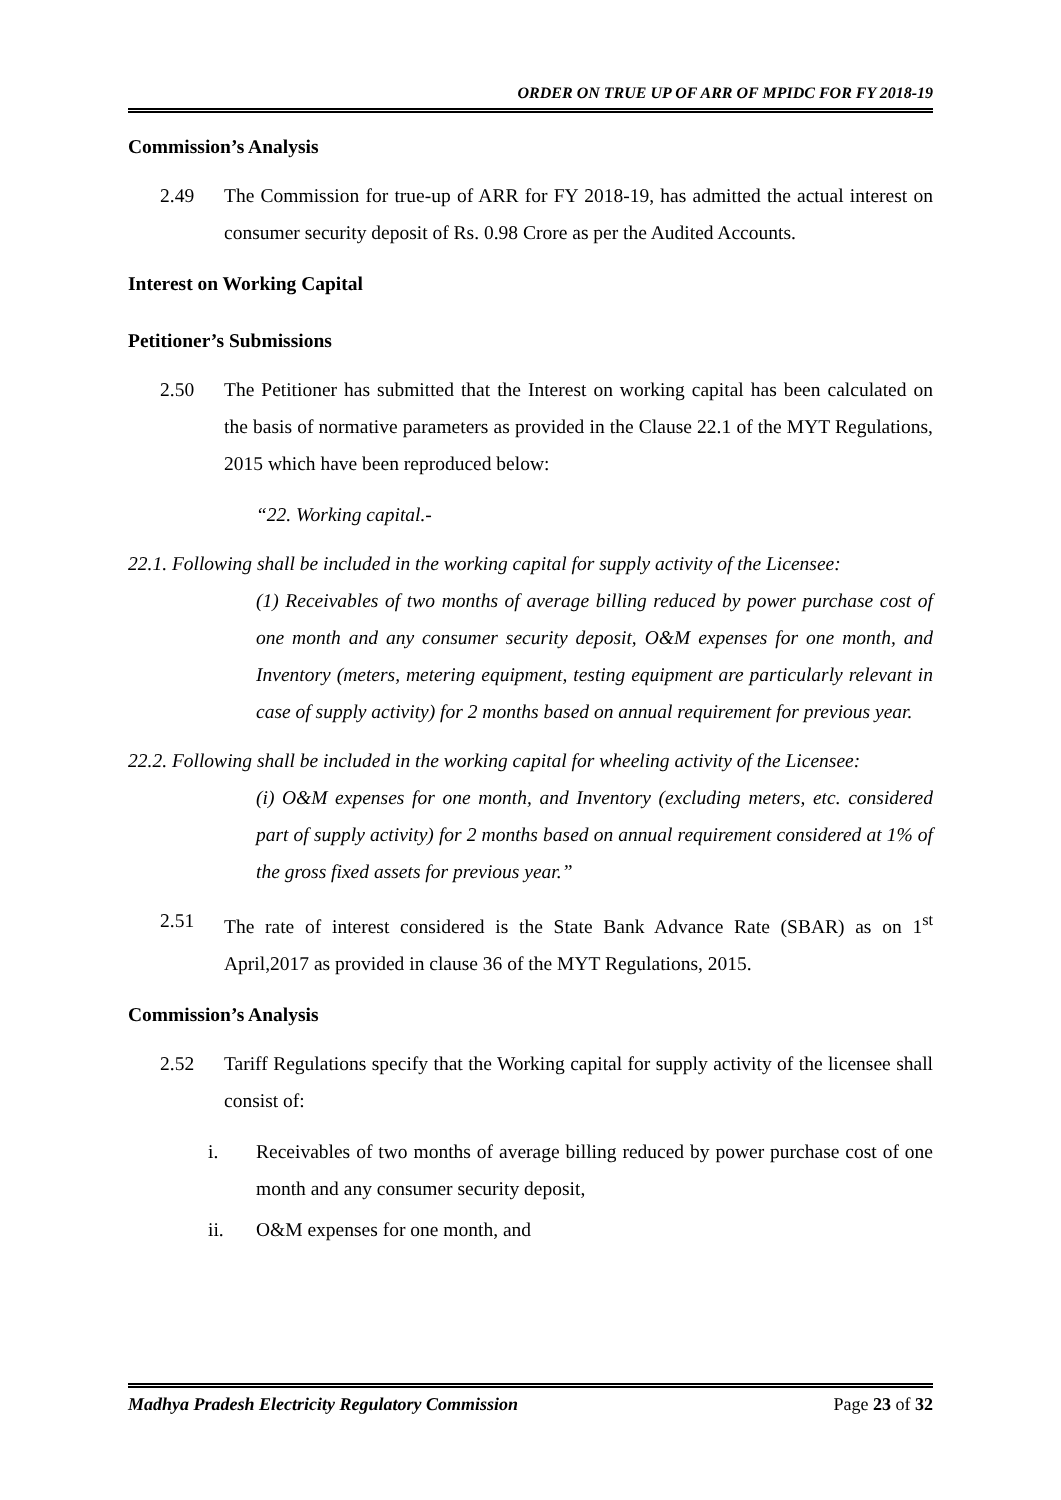ORDER ON TRUE UP OF ARR OF MPIDC FOR FY 2018-19
Commission’s Analysis
2.49 The Commission for true-up of ARR for FY 2018-19, has admitted the actual interest on consumer security deposit of Rs. 0.98 Crore as per the Audited Accounts.
Interest on Working Capital
Petitioner’s Submissions
2.50 The Petitioner has submitted that the Interest on working capital has been calculated on the basis of normative parameters as provided in the Clause 22.1 of the MYT Regulations, 2015 which have been reproduced below:
“22. Working capital.-
22.1. Following shall be included in the working capital for supply activity of the Licensee:
(1) Receivables of two months of average billing reduced by power purchase cost of one month and any consumer security deposit, O&M expenses for one month, and Inventory (meters, metering equipment, testing equipment are particularly relevant in case of supply activity) for 2 months based on annual requirement for previous year.
22.2. Following shall be included in the working capital for wheeling activity of the Licensee:
(i) O&M expenses for one month, and Inventory (excluding meters, etc. considered part of supply activity) for 2 months based on annual requirement considered at 1% of the gross fixed assets for previous year.”
2.51 The rate of interest considered is the State Bank Advance Rate (SBAR) as on 1<sup>st</sup> April,2017 as provided in clause 36 of the MYT Regulations, 2015.
Commission’s Analysis
2.52 Tariff Regulations specify that the Working capital for supply activity of the licensee shall consist of:
i. Receivables of two months of average billing reduced by power purchase cost of one month and any consumer security deposit,
ii. O&M expenses for one month, and
Madhya Pradesh Electricity Regulatory Commission Page 23 of 32